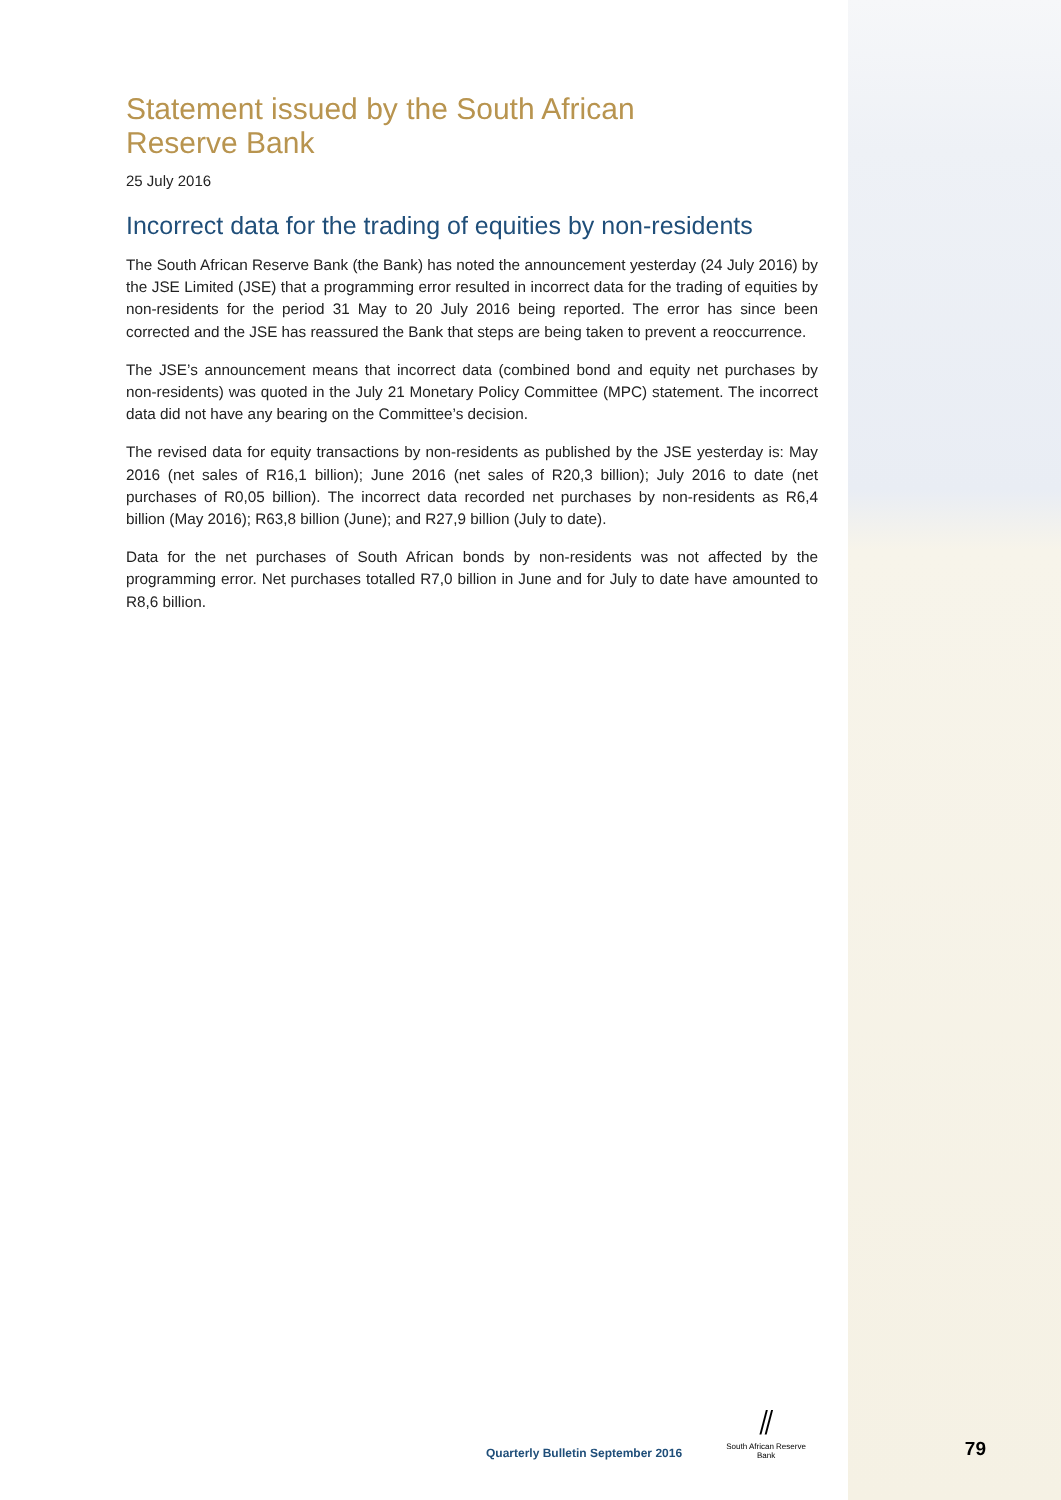Statement issued by the South African
Reserve Bank
25 July 2016
Incorrect data for the trading of equities by non-residents
The South African Reserve Bank (the Bank) has noted the announcement yesterday (24 July 2016) by the JSE Limited (JSE) that a programming error resulted in incorrect data for the trading of equities by non-residents for the period 31 May to 20 July 2016 being reported. The error has since been corrected and the JSE has reassured the Bank that steps are being taken to prevent a reoccurrence.
The JSE’s announcement means that incorrect data (combined bond and equity net purchases by non-residents) was quoted in the July 21 Monetary Policy Committee (MPC) statement. The incorrect data did not have any bearing on the Committee’s decision.
The revised data for equity transactions by non-residents as published by the JSE yesterday is: May 2016 (net sales of R16,1 billion); June 2016 (net sales of R20,3 billion); July 2016 to date (net purchases of R0,05 billion). The incorrect data recorded net purchases by non-residents as R6,4 billion (May 2016); R63,8 billion (June); and R27,9 billion (July to date).
Data for the net purchases of South African bonds by non-residents was not affected by the programming error. Net purchases totalled R7,0 billion in June and for July to date have amounted to R8,6 billion.
Quarterly Bulletin September 2016
⫽
South African Reserve Bank
79